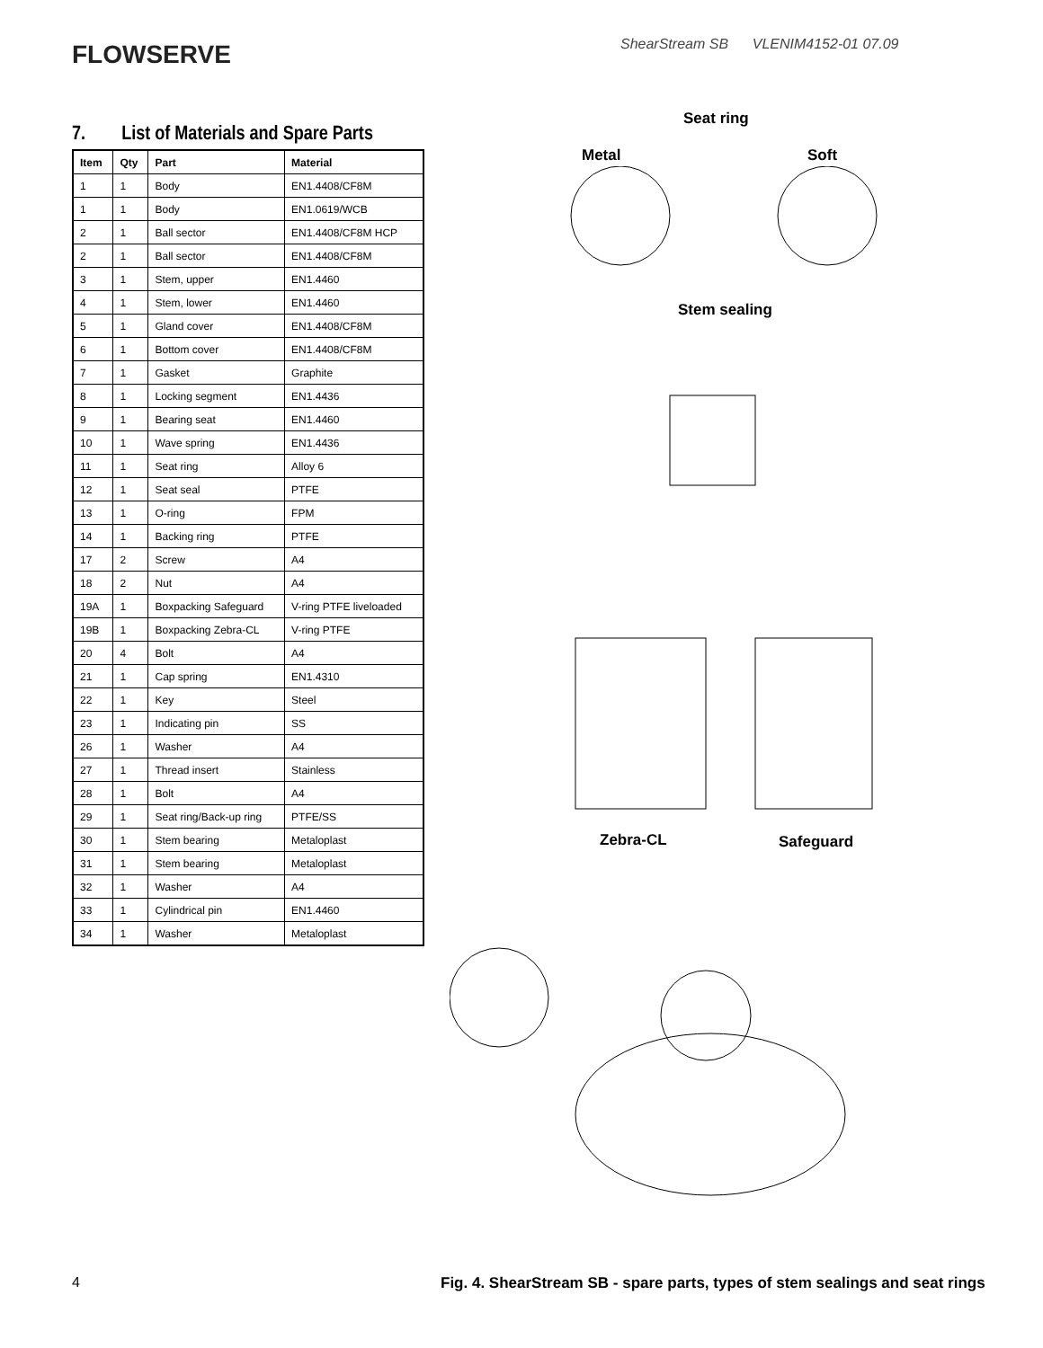FLOWSERVE
ShearStream SB VLENIM4152-01 07.09
7. List of Materials and Spare Parts
| Item | Qty | Part | Material |
| --- | --- | --- | --- |
| 1 | 1 | Body | EN1.4408/CF8M |
| 1 | 1 | Body | EN1.0619/WCB |
| 2 | 1 | Ball sector | EN1.4408/CF8M HCP |
| 2 | 1 | Ball sector | EN1.4408/CF8M |
| 3 | 1 | Stem, upper | EN1.4460 |
| 4 | 1 | Stem, lower | EN1.4460 |
| 5 | 1 | Gland cover | EN1.4408/CF8M |
| 6 | 1 | Bottom cover | EN1.4408/CF8M |
| 7 | 1 | Gasket | Graphite |
| 8 | 1 | Locking segment | EN1.4436 |
| 9 | 1 | Bearing seat | EN1.4460 |
| 10 | 1 | Wave spring | EN1.4436 |
| 11 | 1 | Seat ring | Alloy 6 |
| 12 | 1 | Seat seal | PTFE |
| 13 | 1 | O-ring | FPM |
| 14 | 1 | Backing ring | PTFE |
| 17 | 2 | Screw | A4 |
| 18 | 2 | Nut | A4 |
| 19A | 1 | Boxpacking Safeguard | V-ring PTFE liveloaded |
| 19B | 1 | Boxpacking Zebra-CL | V-ring PTFE |
| 20 | 4 | Bolt | A4 |
| 21 | 1 | Cap spring | EN1.4310 |
| 22 | 1 | Key | Steel |
| 23 | 1 | Indicating pin | SS |
| 26 | 1 | Washer | A4 |
| 27 | 1 | Thread insert | Stainless |
| 28 | 1 | Bolt | A4 |
| 29 | 1 | Seat ring/Back-up ring | PTFE/SS |
| 30 | 1 | Stem bearing | Metaloplast |
| 31 | 1 | Stem bearing | Metaloplast |
| 32 | 1 | Washer | A4 |
| 33 | 1 | Cylindrical pin | EN1.4460 |
| 34 | 1 | Washer | Metaloplast |
Seat ring
Metal Soft
Stem sealing
Zebra-CL Safeguard
4
Fig. 4. ShearStream SB - spare parts, types of stem sealings and seat rings